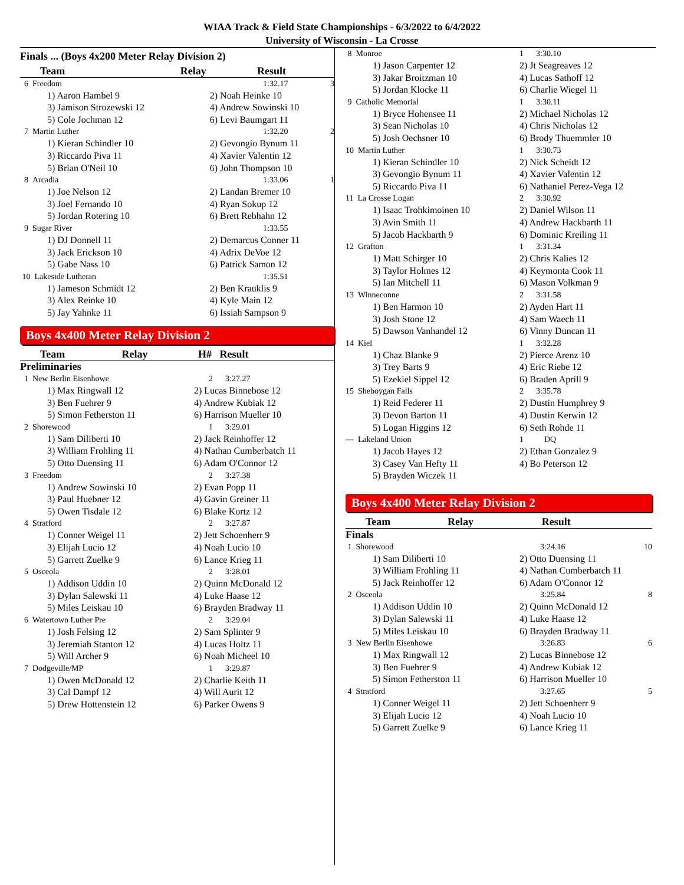WIAA Track & Field State Championships - 6/3/2022 to 6/4/2022
University of Wisconsin - La Crosse
Finals ... (Boys 4x200 Meter Relay Division 2)
| Team | Relay | Result | |
| --- | --- | --- | --- |
| 6 Freedom | | 1:32.17 | 3 |
| 1) Aaron Hambel 9 | 2) Noah Heinke 10 | | |
| 3) Jamison Strozewski 12 | 4) Andrew Sowinski 10 | | |
| 5) Cole Jochman 12 | 6) Levi Baumgart 11 | | |
| 7 Martin Luther | | 1:32.20 | 2 |
| 1) Kieran Schindler 10 | 2) Gevongio Bynum 11 | | |
| 3) Riccardo Piva 11 | 4) Xavier Valentin 12 | | |
| 5) Brian O'Neil 10 | 6) John Thompson 10 | | |
| 8 Arcadia | | 1:33.06 | 1 |
| 1) Joe Nelson 12 | 2) Landan Bremer 10 | | |
| 3) Joel Fernando 10 | 4) Ryan Sokup 12 | | |
| 5) Jordan Rotering 10 | 6) Brett Rebhahn 12 | | |
| 9 Sugar River | | 1:33.55 | |
| 1) DJ Donnell 11 | 2) Demarcus Conner 11 | | |
| 3) Jack Erickson 10 | 4) Adrix DeVoe 12 | | |
| 5) Gabe Nass 10 | 6) Patrick Samon 12 | | |
| 10 Lakeside Lutheran | | 1:35.51 | |
| 1) Jameson Schmidt 12 | 2) Ben Krauklis 9 | | |
| 3) Alex Reinke 10 | 4) Kyle Main 12 | | |
| 5) Jay Yahnke 11 | 6) Issiah Sampson 9 | | |
Boys 4x400 Meter Relay Division 2
| Team | Relay | H# Result |
| --- | --- | --- |
Preliminaries
| 1 New Berlin Eisenhowe | 2 3:27.27 |
| 1) Max Ringwall 12 | 2) Lucas Binnebose 12 |
| 3) Ben Fuehrer 9 | 4) Andrew Kubiak 12 |
| 5) Simon Fetherston 11 | 6) Harrison Mueller 10 |
| 2 Shorewood | 1 3:29.01 |
| 1) Sam Diliberti 10 | 2) Jack Reinhoffer 12 |
| 3) William Frohling 11 | 4) Nathan Cumberbatch 11 |
| 5) Otto Duensing 11 | 6) Adam O'Connor 12 |
| 3 Freedom | 2 3:27.38 |
| 1) Andrew Sowinski 10 | 2) Evan Popp 11 |
| 3) Paul Huebner 12 | 4) Gavin Greiner 11 |
| 5) Owen Tisdale 12 | 6) Blake Kortz 12 |
| 4 Stratford | 2 3:27.87 |
| 1) Conner Weigel 11 | 2) Jett Schoenherr 9 |
| 3) Elijah Lucio 12 | 4) Noah Lucio 10 |
| 5) Garrett Zuelke 9 | 6) Lance Krieg 11 |
| 5 Osceola | 2 3:28.01 |
| 1) Addison Uddin 10 | 2) Quinn McDonald 12 |
| 3) Dylan Salewski 11 | 4) Luke Haase 12 |
| 5) Miles Leiskau 10 | 6) Brayden Bradway 11 |
| 6 Watertown Luther Pre | 2 3:29.04 |
| 1) Josh Felsing 12 | 2) Sam Splinter 9 |
| 3) Jeremiah Stanton 12 | 4) Lucas Holtz 11 |
| 5) Will Archer 9 | 6) Noah Micheel 10 |
| 7 Dodgeville/MP | 1 3:29.87 |
| 1) Owen McDonald 12 | 2) Charlie Keith 11 |
| 3) Cal Dampf 12 | 4) Will Aurit 12 |
| 5) Drew Hottenstein 12 | 6) Parker Owens 9 |
| 8 Monroe | 1 3:30.10 |
| 1) Jason Carpenter 12 | 2) Jt Seagreaves 12 |
| 3) Jakar Broitzman 10 | 4) Lucas Sathoff 12 |
| 5) Jordan Klocke 11 | 6) Charlie Wiegel 11 |
| 9 Catholic Memorial | 1 3:30.11 |
| 1) Bryce Hohensee 11 | 2) Michael Nicholas 12 |
| 3) Sean Nicholas 10 | 4) Chris Nicholas 12 |
| 5) Josh Oechsner 10 | 6) Brody Thuemmler 10 |
| 10 Martin Luther | 1 3:30.73 |
| 1) Kieran Schindler 10 | 2) Nick Scheidt 12 |
| 3) Gevongio Bynum 11 | 4) Xavier Valentin 12 |
| 5) Riccardo Piva 11 | 6) Nathaniel Perez-Vega 12 |
| 11 La Crosse Logan | 2 3:30.92 |
| 1) Isaac Trohkimoinen 10 | 2) Daniel Wilson 11 |
| 3) Avin Smith 11 | 4) Andrew Hackbarth 11 |
| 5) Jacob Hackbarth 9 | 6) Dominic Kreiling 11 |
| 12 Grafton | 1 3:31.34 |
| 1) Matt Schirger 10 | 2) Chris Kalies 12 |
| 3) Taylor Holmes 12 | 4) Keymonta Cook 11 |
| 5) Ian Mitchell 11 | 6) Mason Volkman 9 |
| 13 Winneconne | 2 3:31.58 |
| 1) Ben Harmon 10 | 2) Ayden Hart 11 |
| 3) Josh Stone 12 | 4) Sam Waech 11 |
| 5) Dawson Vanhandel 12 | 6) Vinny Duncan 11 |
| 14 Kiel | 1 3:32.28 |
| 1) Chaz Blanke 9 | 2) Pierce Arenz 10 |
| 3) Trey Barts 9 | 4) Eric Riebe 12 |
| 5) Ezekiel Sippel 12 | 6) Braden Aprill 9 |
| 15 Sheboygan Falls | 2 3:35.78 |
| 1) Reid Federer 11 | 2) Dustin Humphrey 9 |
| 3) Devon Barton 11 | 4) Dustin Kerwin 12 |
| 5) Logan Higgins 12 | 6) Seth Rohde 11 |
| --- Lakeland Union | 1 DQ |
| 1) Jacob Hayes 12 | 2) Ethan Gonzalez 9 |
| 3) Casey Van Hefty 11 | 4) Bo Peterson 12 |
| 5) Brayden Wiczek 11 | |
Boys 4x400 Meter Relay Division 2
| Team | Relay | Result |
| --- | --- | --- |
Finals
| 1 Shorewood | 3:24.16 | 10 |
| 1) Sam Diliberti 10 | 2) Otto Duensing 11 | |
| 3) William Frohling 11 | 4) Nathan Cumberbatch 11 | |
| 5) Jack Reinhoffer 12 | 6) Adam O'Connor 12 | |
| 2 Osceola | 3:25.84 | 8 |
| 1) Addison Uddin 10 | 2) Quinn McDonald 12 | |
| 3) Dylan Salewski 11 | 4) Luke Haase 12 | |
| 5) Miles Leiskau 10 | 6) Brayden Bradway 11 | |
| 3 New Berlin Eisenhowe | 3:26.83 | 6 |
| 1) Max Ringwall 12 | 2) Lucas Binnebose 12 | |
| 3) Ben Fuehrer 9 | 4) Andrew Kubiak 12 | |
| 5) Simon Fetherston 11 | 6) Harrison Mueller 10 | |
| 4 Stratford | 3:27.65 | 5 |
| 1) Conner Weigel 11 | 2) Jett Schoenherr 9 | |
| 3) Elijah Lucio 12 | 4) Noah Lucio 10 | |
| 5) Garrett Zuelke 9 | 6) Lance Krieg 11 | |